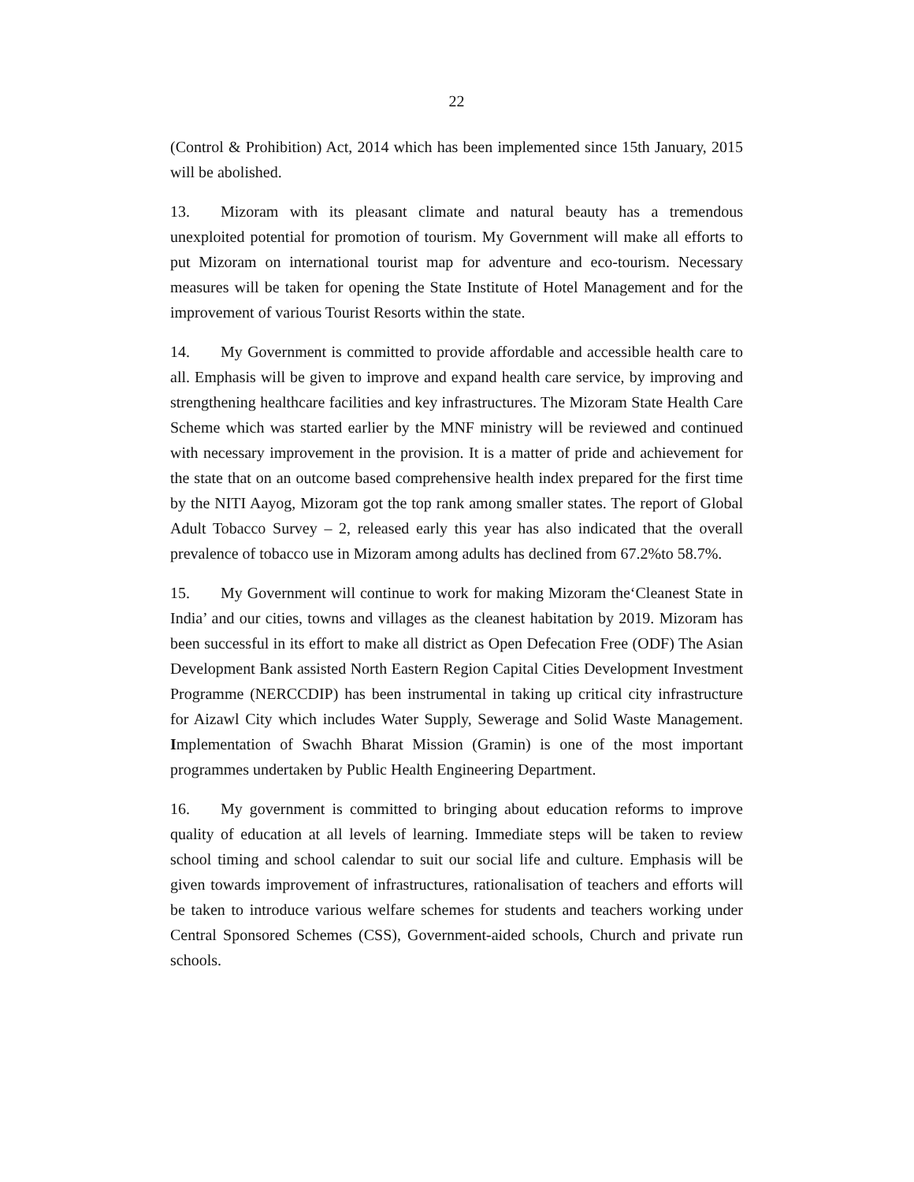22
(Control & Prohibition) Act, 2014 which has been implemented since 15th January, 2015 will be abolished.
13. Mizoram with its pleasant climate and natural beauty has a tremendous unexploited potential for promotion of tourism. My Government will make all efforts to put Mizoram on international tourist map for adventure and eco-tourism. Necessary measures will be taken for opening the State Institute of Hotel Management and for the improvement of various Tourist Resorts within the state.
14. My Government is committed to provide affordable and accessible health care to all. Emphasis will be given to improve and expand health care service, by improving and strengthening healthcare facilities and key infrastructures. The Mizoram State Health Care Scheme which was started earlier by the MNF ministry will be reviewed and continued with necessary improvement in the provision. It is a matter of pride and achievement for the state that on an outcome based comprehensive health index prepared for the first time by the NITI Aayog, Mizoram got the top rank among smaller states. The report of Global Adult Tobacco Survey – 2, released early this year has also indicated that the overall prevalence of tobacco use in Mizoram among adults has declined from 67.2%to 58.7%.
15. My Government will continue to work for making Mizoram the‘Cleanest State in India’ and our cities, towns and villages as the cleanest habitation by 2019. Mizoram has been successful in its effort to make all district as Open Defecation Free (ODF) The Asian Development Bank assisted North Eastern Region Capital Cities Development Investment Programme (NERCCDIP) has been instrumental in taking up critical city infrastructure for Aizawl City which includes Water Supply, Sewerage and Solid Waste Management. Implementation of Swachh Bharat Mission (Gramin) is one of the most important programmes undertaken by Public Health Engineering Department.
16. My government is committed to bringing about education reforms to improve quality of education at all levels of learning. Immediate steps will be taken to review school timing and school calendar to suit our social life and culture. Emphasis will be given towards improvement of infrastructures, rationalisation of teachers and efforts will be taken to introduce various welfare schemes for students and teachers working under Central Sponsored Schemes (CSS), Government-aided schools, Church and private run schools.